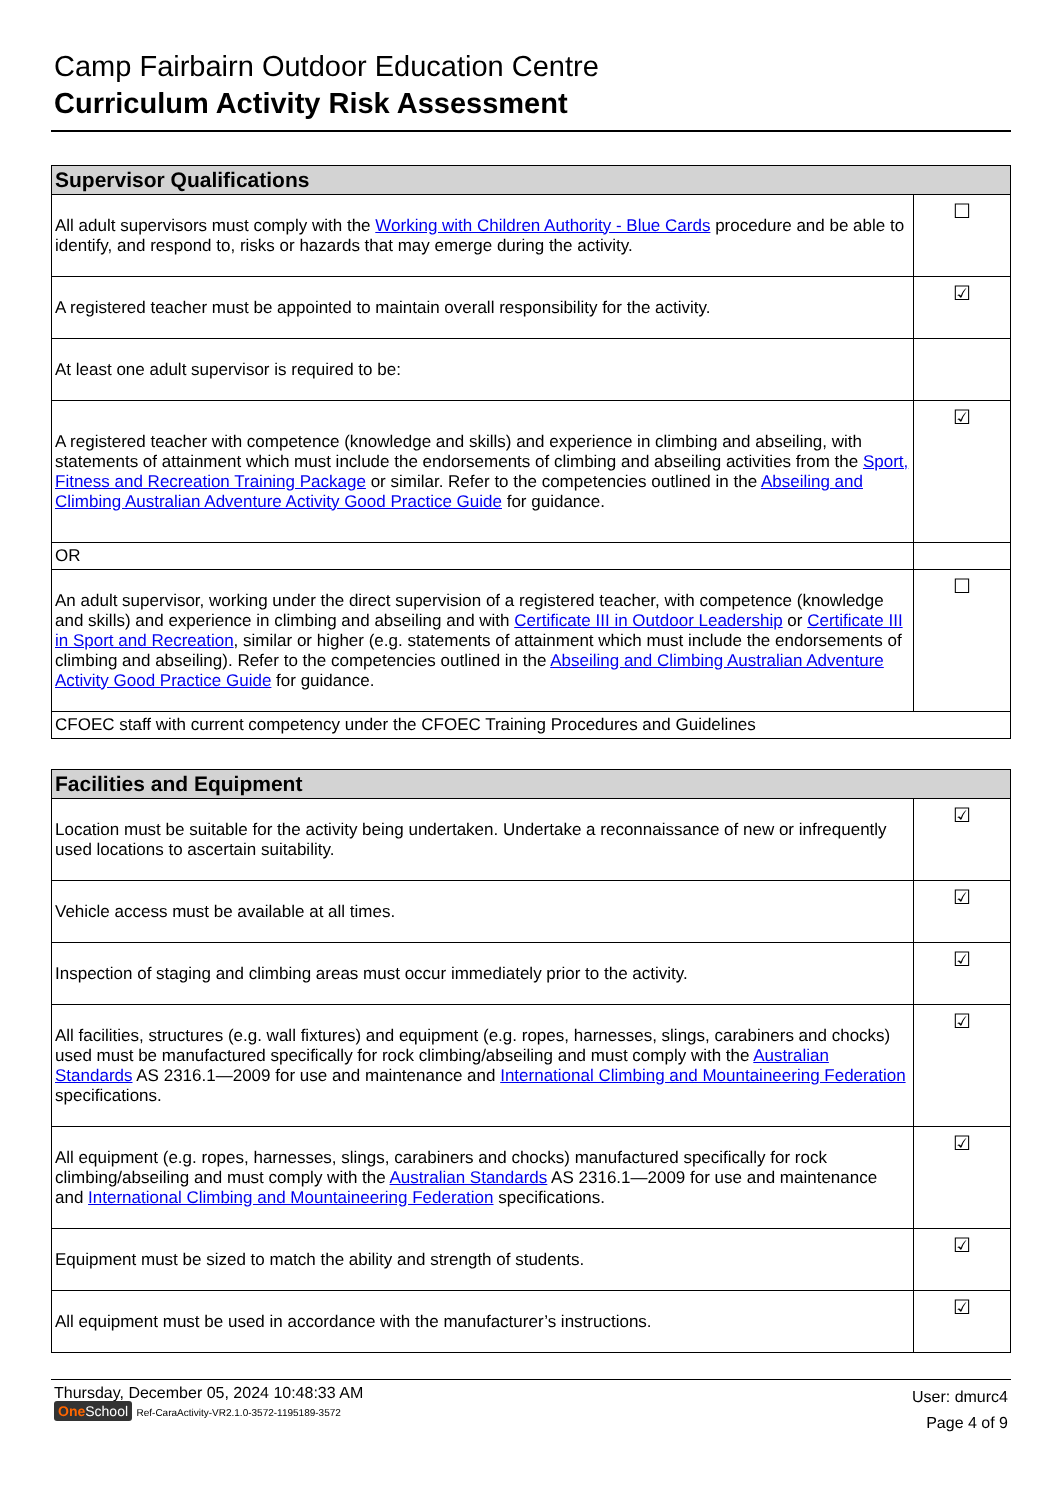Camp Fairbairn Outdoor Education Centre
Curriculum Activity Risk Assessment
| Supervisor Qualifications | |
| --- | --- |
| All adult supervisors must comply with the Working with Children Authority - Blue Cards procedure and be able to identify, and respond to, risks or hazards that may emerge during the activity. | ☐ |
| A registered teacher must be appointed to maintain overall responsibility for the activity. | ☑ |
| At least one adult supervisor is required to be: | |
| A registered teacher with competence (knowledge and skills) and experience in climbing and abseiling, with statements of attainment which must include the endorsements of climbing and abseiling activities from the Sport, Fitness and Recreation Training Package or similar. Refer to the competencies outlined in the Abseiling and Climbing Australian Adventure Activity Good Practice Guide for guidance. | ☑ |
| OR | |
| An adult supervisor, working under the direct supervision of a registered teacher, with competence (knowledge and skills) and experience in climbing and abseiling and with Certificate III in Outdoor Leadership or Certificate III in Sport and Recreation , similar or higher (e.g. statements of attainment which must include the endorsements of climbing and abseiling). Refer to the competencies outlined in the Abseiling and Climbing Australian Adventure Activity Good Practice Guide for guidance. | ☐ |
| CFOEC staff with current competency under the CFOEC Training Procedures and Guidelines | |
| Facilities and Equipment | |
| --- | --- |
| Location must be suitable for the activity being undertaken. Undertake a reconnaissance of new or infrequently used locations to ascertain suitability. | ☑ |
| Vehicle access must be available at all times. | ☑ |
| Inspection of staging and climbing areas must occur immediately prior to the activity. | ☑ |
| All facilities, structures (e.g. wall fixtures) and equipment (e.g. ropes, harnesses, slings, carabiners and chocks) used must be manufactured specifically for rock climbing/abseiling and must comply with the Australian Standards AS 2316.1—2009 for use and maintenance and International Climbing and Mountaineering Federation specifications. | ☑ |
| All equipment (e.g. ropes, harnesses, slings, carabiners and chocks) manufactured specifically for rock climbing/abseiling and must comply with the Australian Standards AS 2316.1—2009 for use and maintenance and International Climbing and Mountaineering Federation specifications. | ☑ |
| Equipment must be sized to match the ability and strength of students. | ☑ |
| All equipment must be used in accordance with the manufacturer’s instructions. | ☑ |
Thursday, December 05, 2024 10:48:33 AM
One School Ref-CaraActivity-VR2.1.0-3572-1195189-3572
User: dmurc4
Page 4 of 9